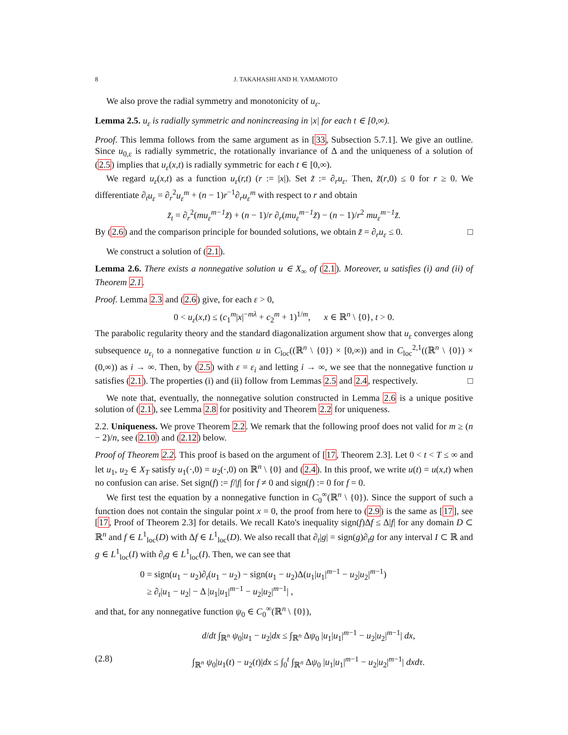8 J. TAKAHASHI AND H. YAMAMOTO
We also prove the radial symmetry and monotonicity of u<sub>ε</sub>.
Lemma 2.5. u<sub>ε</sub> is radially symmetric and nonincreasing in |x| for each t ∈ [0,∞).
Proof. This lemma follows from the same argument as in [33, Subsection 5.7.1]. We give an outline. Since u<sub>0,ε</sub> is radially symmetric, the rotationally invariance of Δ and the uniqueness of a solution of (2.5) implies that u<sub>ε</sub>(x,t) is radially symmetric for each t ∈ [0,∞).
We regard u<sub>ε</sub>(x,t) as a function u<sub>ε</sub>(r,t) (r := |x|). Set z̃ := ∂<sub>r</sub>u<sub>ε</sub>. Then, z̃(r,0) ≤ 0 for r ≥ 0. We differentiate ∂<sub>t</sub>u<sub>ε</sub> = ∂<sub>r</sub><sup>2</sup>u<sub>ε</sub><sup>m</sup> + (n − 1)r<sup>−1</sup>∂<sub>r</sub>u<sub>ε</sub><sup>m</sup> with respect to r and obtain
z̃<sub>t</sub> = ∂<sub>r</sub><sup>2</sup>(mu<sub>ε</sub><sup>m−1</sup>z̃) + (n − 1)/r ∂<sub>r</sub>(mu<sub>ε</sub><sup>m−1</sup>z̃) − (n − 1)/r<sup>2</sup> mu<sub>ε</sub><sup>m−1</sup>z̃.
By (2.6) and the comparison principle for bounded solutions, we obtain z̃ = ∂<sub>r</sub>u<sub>ε</sub> ≤ 0. □
We construct a solution of (2.1).
Lemma 2.6. There exists a nonnegative solution u ∈ X<sub>∞</sub> of (2.1). Moreover, u satisfies (i) and (ii) of Theorem 2.1.
Proof. Lemma 2.3 and (2.6) give, for each ε > 0,
0 < u<sub>ε</sub>(x,t) ≤ (c<sub>1</sub><sup>m</sup>|x|<sup>−mλ</sup> + c<sub>2</sub><sup>m</sup> + 1)<sup>1/m</sup>, x ∈ ℝ<sup>n</sup> \ {0}, t > 0.
The parabolic regularity theory and the standard diagonalization argument show that u<sub>ε</sub> converges along subsequence u<sub>ε<sub>i</sub></sub> to a nonnegative function u in C<sub>loc</sub>((ℝ<sup>n</sup> \ {0}) × [0,∞)) and in C<sub>loc</sub><sup>2,1</sup>((ℝ<sup>n</sup> \ {0}) × (0,∞)) as i → ∞. Then, by (2.5) with ε = ε<sub>i</sub> and letting i → ∞, we see that the nonnegative function u satisfies (2.1). The properties (i) and (ii) follow from Lemmas 2.5 and 2.4, respectively. □
We note that, eventually, the nonnegative solution constructed in Lemma 2.6 is a unique positive solution of (2.1), see Lemma 2.8 for positivity and Theorem 2.2 for uniqueness.
2.2. Uniqueness. We prove Theorem 2.2. We remark that the following proof does not valid for m ≥ (n − 2)/n, see (2.10) and (2.12) below.
Proof of Theorem 2.2. This proof is based on the argument of [17, Theorem 2.3]. Let 0 < t < T ≤ ∞ and let u<sub>1</sub>, u<sub>2</sub> ∈ X<sub>T</sub> satisfy u<sub>1</sub>(·,0) = u<sub>2</sub>(·,0) on ℝ<sup>n</sup> \ {0} and (2.4). In this proof, we write u(t) = u(x,t) when no confusion can arise. Set sign(f) := f/|f| for f ≠ 0 and sign(f) := 0 for f = 0.
We first test the equation by a nonnegative function in C<sub>0</sub><sup>∞</sup>(ℝ<sup>n</sup> \ {0}). Since the support of such a function does not contain the singular point x = 0, the proof from here to (2.9) is the same as [17], see [17, Proof of Theorem 2.3] for details. We recall Kato's inequality sign(f)Δf ≤ Δ|f| for any domain D ⊂ ℝ<sup>n</sup> and f ∈ L<sup>1</sup><sub>loc</sub>(D) with Δf ∈ L<sup>1</sup><sub>loc</sub>(D). We also recall that ∂<sub>t</sub>|g| = sign(g)∂<sub>t</sub>g for any interval I ⊂ ℝ and g ∈ L<sup>1</sup><sub>loc</sub>(I) with ∂<sub>t</sub>g ∈ L<sup>1</sup><sub>loc</sub>(I). Then, we can see that
0 = sign(u<sub>1</sub> − u<sub>2</sub>)∂<sub>t</sub>(u<sub>1</sub> − u<sub>2</sub>) − sign(u<sub>1</sub> − u<sub>2</sub>)Δ(u<sub>1</sub>|u<sub>1</sub>|<sup>m−1</sup> − u<sub>2</sub>|u<sub>2</sub>|<sup>m−1</sup>)
≥ ∂<sub>t</sub>|u<sub>1</sub> − u<sub>2</sub>| − Δ |u<sub>1</sub>|u<sub>1</sub>|<sup>m−1</sup> − u<sub>2</sub>|u<sub>2</sub>|<sup>m−1</sup>| ,
and that, for any nonnegative function ψ<sub>0</sub> ∈ C<sub>0</sub><sup>∞</sup>(ℝ<sup>n</sup> \ {0}),
d/dt ∫<sub>ℝ<sup>n</sup></sub> ψ<sub>0</sub>|u<sub>1</sub> − u<sub>2</sub>|dx ≤ ∫<sub>ℝ<sup>n</sup></sub> Δψ<sub>0</sub> |u<sub>1</sub>|u<sub>1</sub>|<sup>m−1</sup> − u<sub>2</sub>|u<sub>2</sub>|<sup>m−1</sup>| dx,
(2.8) ∫<sub>ℝ<sup>n</sup></sub> ψ<sub>0</sub>|u<sub>1</sub>(t) − u<sub>2</sub>(t)|dx ≤ ∫<sub>0</sub><sup>t</sup> ∫<sub>ℝ<sup>n</sup></sub> Δψ<sub>0</sub> |u<sub>1</sub>|u<sub>1</sub>|<sup>m−1</sup> − u<sub>2</sub>|u<sub>2</sub>|<sup>m−1</sup>| dxdτ.